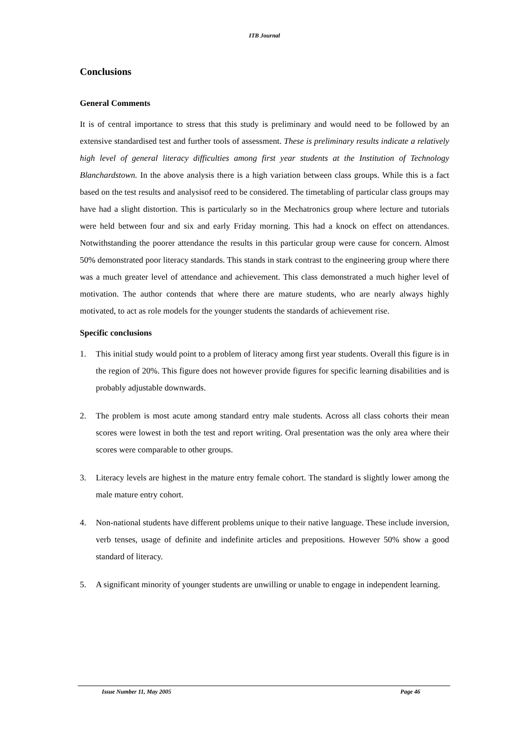ITB Journal
Conclusions
General Comments
It is of central importance to stress that this study is preliminary and would need to be followed by an extensive standardised test and further tools of assessment. These is preliminary results indicate a relatively high level of general literacy difficulties among first year students at the Institution of Technology Blanchardstown. In the above analysis there is a high variation between class groups. While this is a fact based on the test results and analysisof reed to be considered. The timetabling of particular class groups may have had a slight distortion. This is particularly so in the Mechatronics group where lecture and tutorials were held between four and six and early Friday morning. This had a knock on effect on attendances. Notwithstanding the poorer attendance the results in this particular group were cause for concern. Almost 50% demonstrated poor literacy standards. This stands in stark contrast to the engineering group where there was a much greater level of attendance and achievement. This class demonstrated a much higher level of motivation. The author contends that where there are mature students, who are nearly always highly motivated, to act as role models for the younger students the standards of achievement rise.
Specific conclusions
1. This initial study would point to a problem of literacy among first year students. Overall this figure is in the region of 20%. This figure does not however provide figures for specific learning disabilities and is probably adjustable downwards.
2. The problem is most acute among standard entry male students. Across all class cohorts their mean scores were lowest in both the test and report writing. Oral presentation was the only area where their scores were comparable to other groups.
3. Literacy levels are highest in the mature entry female cohort. The standard is slightly lower among the male mature entry cohort.
4. Non-national students have different problems unique to their native language. These include inversion, verb tenses, usage of definite and indefinite articles and prepositions. However 50% show a good standard of literacy.
5. A significant minority of younger students are unwilling or unable to engage in independent learning.
Issue Number 11, May 2005 Page 46